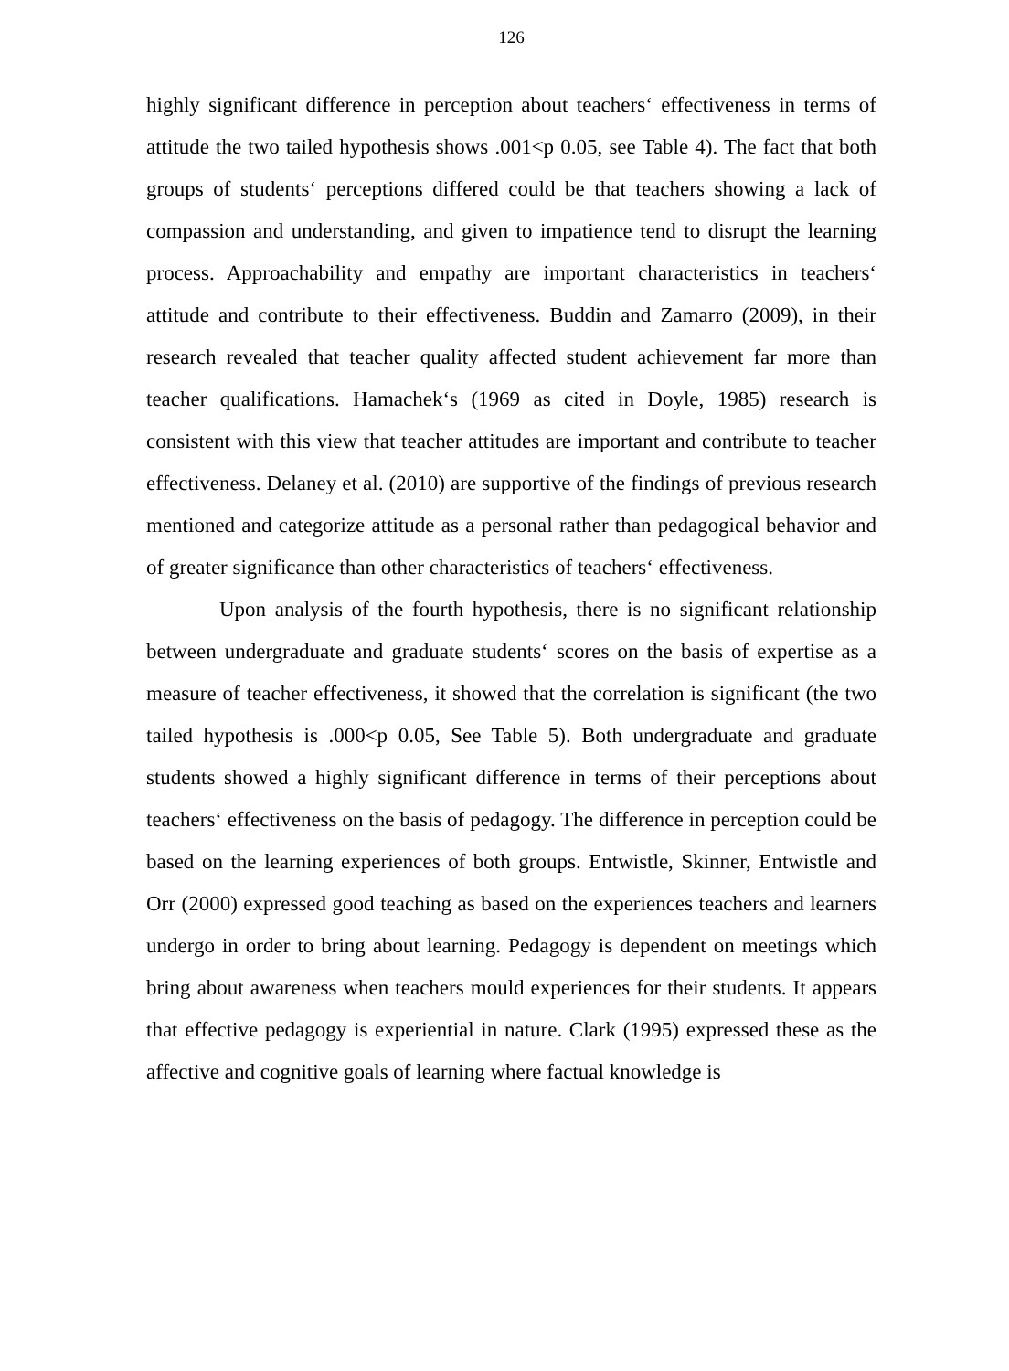126
highly significant difference in perception about teachers‘ effectiveness in terms of attitude the two tailed hypothesis shows .001<p 0.05, see Table 4). The fact that both groups of students‘ perceptions differed could be that teachers showing a lack of compassion and understanding, and given to impatience tend to disrupt the learning process. Approachability and empathy are important characteristics in teachers‘ attitude and contribute to their effectiveness. Buddin and Zamarro (2009), in their research revealed that teacher quality affected student achievement far more than teacher qualifications. Hamachek‘s (1969 as cited in Doyle, 1985) research is consistent with this view that teacher attitudes are important and contribute to teacher effectiveness. Delaney et al. (2010) are supportive of the findings of previous research mentioned and categorize attitude as a personal rather than pedagogical behavior and of greater significance than other characteristics of teachers‘ effectiveness.
Upon analysis of the fourth hypothesis, there is no significant relationship between undergraduate and graduate students‘ scores on the basis of expertise as a measure of teacher effectiveness, it showed that the correlation is significant (the two tailed hypothesis is .000<p 0.05, See Table 5). Both undergraduate and graduate students showed a highly significant difference in terms of their perceptions about teachers‘ effectiveness on the basis of pedagogy. The difference in perception could be based on the learning experiences of both groups. Entwistle, Skinner, Entwistle and Orr (2000) expressed good teaching as based on the experiences teachers and learners undergo in order to bring about learning. Pedagogy is dependent on meetings which bring about awareness when teachers mould experiences for their students. It appears that effective pedagogy is experiential in nature. Clark (1995) expressed these as the affective and cognitive goals of learning where factual knowledge is